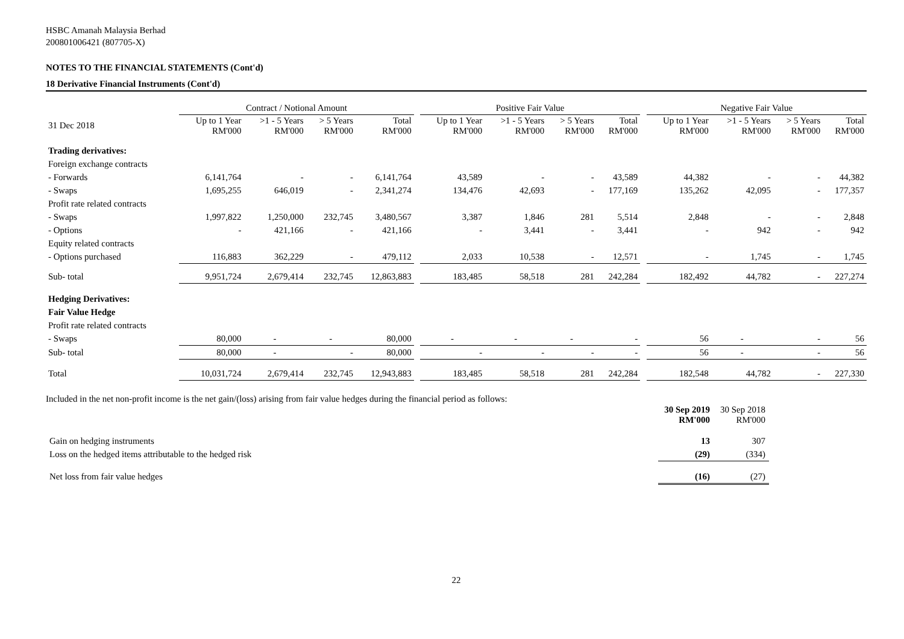HSBC Amanah Malaysia Berhad
200801006421 (807705-X)
NOTES TO THE FINANCIAL STATEMENTS (Cont'd)
18 Derivative Financial Instruments (Cont'd)
| | Contract / Notional Amount | | | | | Positive Fair Value | | | | | Negative Fair Value | | | |
| --- | --- | --- | --- | --- | --- | --- | --- | --- | --- | --- | --- | --- | --- | --- |
| 31 Dec 2018 | Up to 1 Year RM'000 | >1 - 5 Years RM'000 | > 5 Years RM'000 | Total RM'000 | | Up to 1 Year RM'000 | >1 - 5 Years RM'000 | > 5 Years RM'000 | Total RM'000 | | Up to 1 Year RM'000 | >1 - 5 Years RM'000 | > 5 Years RM'000 | Total RM'000 |
| Trading derivatives: | | | | | | | | | | | | | | |
| Foreign exchange contracts | | | | | | | | | | | | | | |
| - Forwards | 6,141,764 | - | - | 6,141,764 | | 43,589 | - | - | 43,589 | | 44,382 | - | - | 44,382 |
| - Swaps | 1,695,255 | 646,019 | - | 2,341,274 | | 134,476 | 42,693 | - | 177,169 | | 135,262 | 42,095 | - | 177,357 |
| Profit rate related contracts | | | | | | | | | | | | | | |
| - Swaps | 1,997,822 | 1,250,000 | 232,745 | 3,480,567 | | 3,387 | 1,846 | 281 | 5,514 | | 2,848 | - | - | 2,848 |
| - Options | - | 421,166 | - | 421,166 | | - | 3,441 | - | 3,441 | | - | 942 | - | 942 |
| Equity related contracts | | | | | | | | | | | | | | |
| - Options purchased | 116,883 | 362,229 | - | 479,112 | | 2,033 | 10,538 | - | 12,571 | | - | 1,745 | - | 1,745 |
| Sub- total | 9,951,724 | 2,679,414 | 232,745 | 12,863,883 | | 183,485 | 58,518 | 281 | 242,284 | | 182,492 | 44,782 | - | 227,274 |
| Hedging Derivatives: | | | | | | | | | | | | | | |
| Fair Value Hedge | | | | | | | | | | | | | | |
| Profit rate related contracts | | | | | | | | | | | | | | |
| - Swaps | 80,000 | - | - | 80,000 | | - | - | - | - | | 56 | - | - | 56 |
| Sub- total | 80,000 | - | - | 80,000 | | - | - | - | - | | 56 | - | - | 56 |
| Total | 10,031,724 | 2,679,414 | 232,745 | 12,943,883 | | 183,485 | 58,518 | 281 | 242,284 | | 182,548 | 44,782 | - | 227,330 |
Included in the net non-profit income is the net gain/(loss) arising from fair value hedges during the financial period as follows:
| | 30 Sep 2019 RM'000 | 30 Sep 2018 RM'000 |
| Gain on hedging instruments | 13 | 307 |
| Loss on the hedged items attributable to the hedged risk | (29) | (334) |
| Net loss from fair value hedges | (16) | (27) |
22